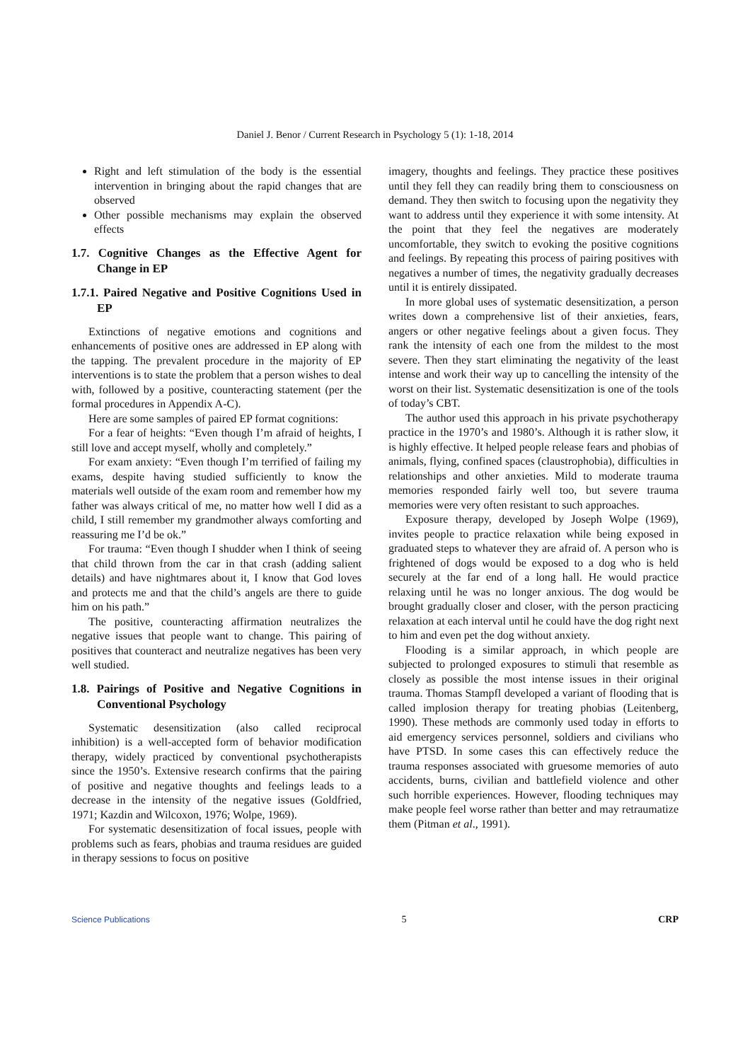Daniel J. Benor / Current Research in Psychology 5 (1): 1-18, 2014
Right and left stimulation of the body is the essential intervention in bringing about the rapid changes that are observed
Other possible mechanisms may explain the observed effects
1.7. Cognitive Changes as the Effective Agent for Change in EP
1.7.1. Paired Negative and Positive Cognitions Used in EP
Extinctions of negative emotions and cognitions and enhancements of positive ones are addressed in EP along with the tapping. The prevalent procedure in the majority of EP interventions is to state the problem that a person wishes to deal with, followed by a positive, counteracting statement (per the formal procedures in Appendix A-C).
Here are some samples of paired EP format cognitions:
For a fear of heights: “Even though I’m afraid of heights, I still love and accept myself, wholly and completely.”
For exam anxiety: “Even though I’m terrified of failing my exams, despite having studied sufficiently to know the materials well outside of the exam room and remember how my father was always critical of me, no matter how well I did as a child, I still remember my grandmother always comforting and reassuring me I’d be ok.”
For trauma: “Even though I shudder when I think of seeing that child thrown from the car in that crash (adding salient details) and have nightmares about it, I know that God loves and protects me and that the child’s angels are there to guide him on his path.”
The positive, counteracting affirmation neutralizes the negative issues that people want to change. This pairing of positives that counteract and neutralize negatives has been very well studied.
1.8. Pairings of Positive and Negative Cognitions in Conventional Psychology
Systematic desensitization (also called reciprocal inhibition) is a well-accepted form of behavior modification therapy, widely practiced by conventional psychotherapists since the 1950’s. Extensive research confirms that the pairing of positive and negative thoughts and feelings leads to a decrease in the intensity of the negative issues (Goldfried, 1971; Kazdin and Wilcoxon, 1976; Wolpe, 1969).
For systematic desensitization of focal issues, people with problems such as fears, phobias and trauma residues are guided in therapy sessions to focus on positive
imagery, thoughts and feelings. They practice these positives until they fell they can readily bring them to consciousness on demand. They then switch to focusing upon the negativity they want to address until they experience it with some intensity. At the point that they feel the negatives are moderately uncomfortable, they switch to evoking the positive cognitions and feelings. By repeating this process of pairing positives with negatives a number of times, the negativity gradually decreases until it is entirely dissipated.
In more global uses of systematic desensitization, a person writes down a comprehensive list of their anxieties, fears, angers or other negative feelings about a given focus. They rank the intensity of each one from the mildest to the most severe. Then they start eliminating the negativity of the least intense and work their way up to cancelling the intensity of the worst on their list. Systematic desensitization is one of the tools of today’s CBT.
The author used this approach in his private psychotherapy practice in the 1970’s and 1980’s. Although it is rather slow, it is highly effective. It helped people release fears and phobias of animals, flying, confined spaces (claustrophobia), difficulties in relationships and other anxieties. Mild to moderate trauma memories responded fairly well too, but severe trauma memories were very often resistant to such approaches.
Exposure therapy, developed by Joseph Wolpe (1969), invites people to practice relaxation while being exposed in graduated steps to whatever they are afraid of. A person who is frightened of dogs would be exposed to a dog who is held securely at the far end of a long hall. He would practice relaxing until he was no longer anxious. The dog would be brought gradually closer and closer, with the person practicing relaxation at each interval until he could have the dog right next to him and even pet the dog without anxiety.
Flooding is a similar approach, in which people are subjected to prolonged exposures to stimuli that resemble as closely as possible the most intense issues in their original trauma. Thomas Stampfl developed a variant of flooding that is called implosion therapy for treating phobias (Leitenberg, 1990). These methods are commonly used today in efforts to aid emergency services personnel, soldiers and civilians who have PTSD. In some cases this can effectively reduce the trauma responses associated with gruesome memories of auto accidents, burns, civilian and battlefield violence and other such horrible experiences. However, flooding techniques may make people feel worse rather than better and may retraumatize them (Pitman et al., 1991).
Science Publications 5 CRP